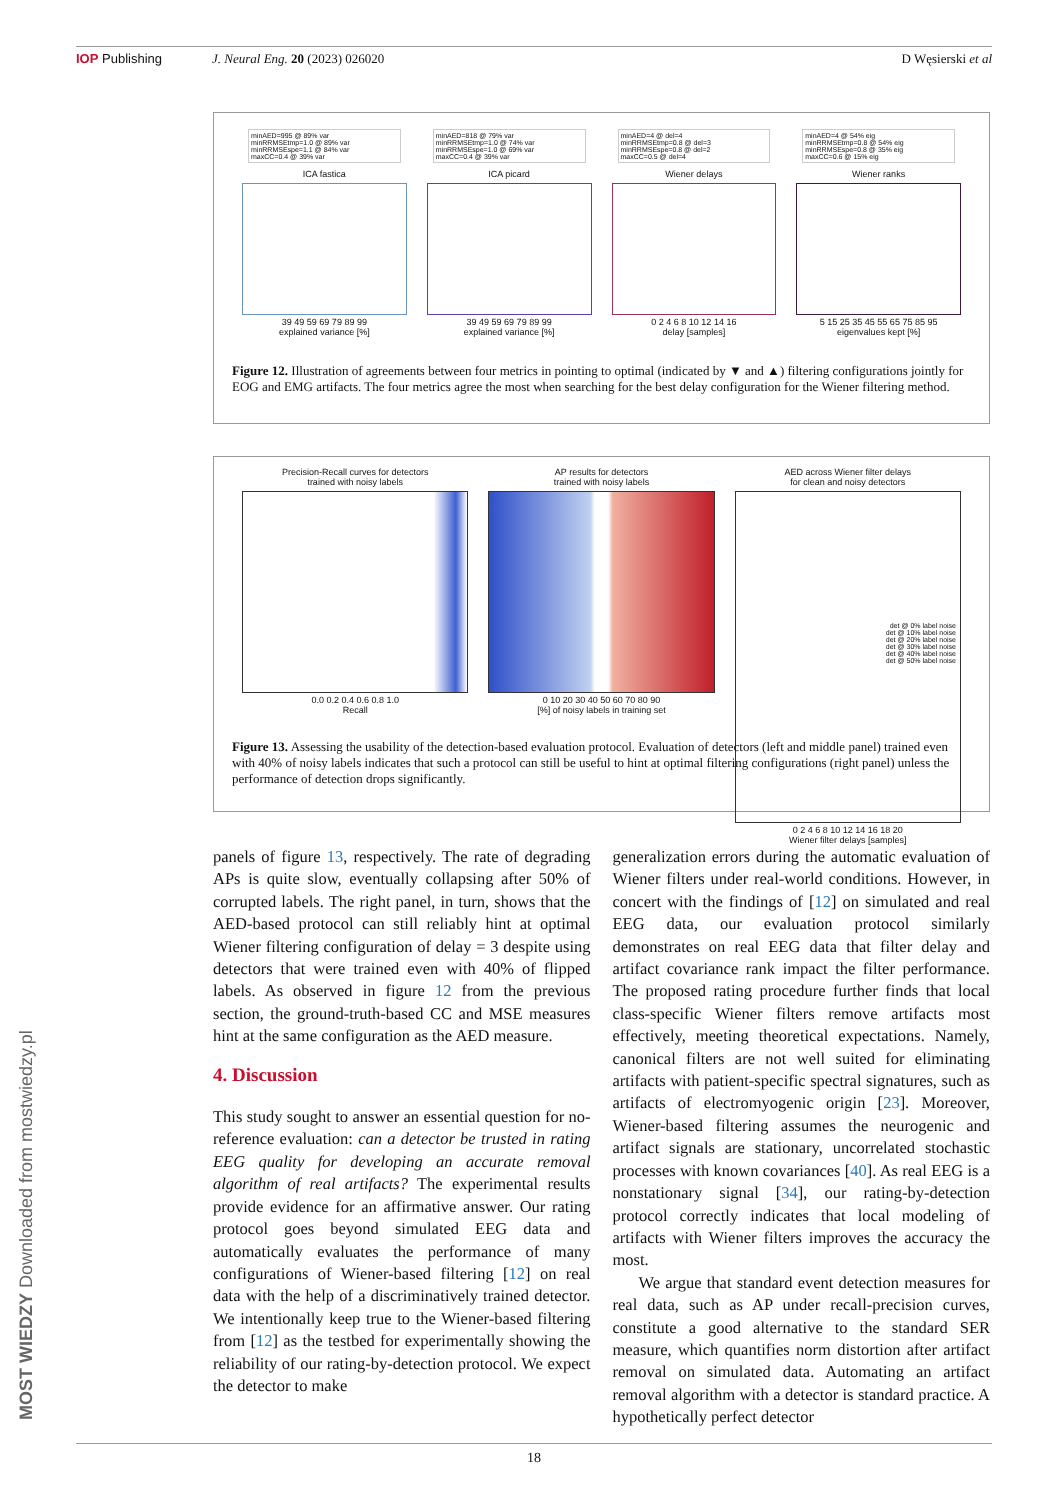IOP Publishing J. Neural Eng. 20 (2023) 026020 D Węsierski et al
minAED=995 @ 89% var
minRRMSEtmp=1.0 @ 89% var
minRRMSEspe=1.1 @ 84% var
maxCC=0.4 @ 39% var
ICA fastica
39 49 59 69 79 89 99
explained variance [%]
minAED=818 @ 79% var
minRRMSEtmp=1.0 @ 74% var
minRRMSEspe=1.0 @ 69% var
maxCC=0.4 @ 39% var
ICA picard
39 49 59 69 79 89 99
explained variance [%]
minAED=4 @ del=4
minRRMSEtmp=0.8 @ del=3
minRRMSEspe=0.8 @ del=2
maxCC=0.5 @ del=4
Wiener delays
0 2 4 6 8 10 12 14 16
delay [samples]
minAED=4 @ 54% eig
minRRMSEtmp=0.8 @ 54% eig
minRRMSEspe=0.8 @ 35% eig
maxCC=0.6 @ 15% eig
Wiener ranks
5 15 25 35 45 55 65 75 85 95
eigenvalues kept [%]
Figure 12. Illustration of agreements between four metrics in pointing to optimal (indicated by ▼ and ▲) filtering configurations jointly for EOG and EMG artifacts. The four metrics agree the most when searching for the best delay configuration for the Wiener filtering method.
Precision-Recall curves for detectors
trained with noisy labels
0.0 0.2 0.4 0.6 0.8 1.0
Recall
AP results for detectors
trained with noisy labels
0 10 20 30 40 50 60 70 80 90
[%] of noisy labels in training set
AED across Wiener filter delays
for clean and noisy detectors
det @ 0% label noise
det @ 10% label noise
det @ 20% label noise
det @ 30% label noise
det @ 40% label noise
det @ 50% label noise
0 2 4 6 8 10 12 14 16 18 20
Wiener filter delays [samples]
Figure 13. Assessing the usability of the detection-based evaluation protocol. Evaluation of detectors (left and middle panel) trained even with 40% of noisy labels indicates that such a protocol can still be useful to hint at optimal filtering configurations (right panel) unless the performance of detection drops significantly.
panels of figure 13, respectively. The rate of degrading APs is quite slow, eventually collapsing after 50% of corrupted labels. The right panel, in turn, shows that the AED-based protocol can still reliably hint at optimal Wiener filtering configuration of delay = 3 despite using detectors that were trained even with 40% of flipped labels. As observed in figure 12 from the previous section, the ground-truth-based CC and MSE measures hint at the same configuration as the AED measure.
4. Discussion
This study sought to answer an essential question for no-reference evaluation: can a detector be trusted in rating EEG quality for developing an accurate removal algorithm of real artifacts? The experimental results provide evidence for an affirmative answer. Our rating protocol goes beyond simulated EEG data and automatically evaluates the performance of many configurations of Wiener-based filtering [12] on real data with the help of a discriminatively trained detector. We intentionally keep true to the Wiener-based filtering from [12] as the testbed for experimentally showing the reliability of our rating-by-detection protocol. We expect the detector to make
generalization errors during the automatic evaluation of Wiener filters under real-world conditions. However, in concert with the findings of [12] on simulated and real EEG data, our evaluation protocol similarly demonstrates on real EEG data that filter delay and artifact covariance rank impact the filter performance. The proposed rating procedure further finds that local class-specific Wiener filters remove artifacts most effectively, meeting theoretical expectations. Namely, canonical filters are not well suited for eliminating artifacts with patient-specific spectral signatures, such as artifacts of electromyogenic origin [23]. Moreover, Wiener-based filtering assumes the neurogenic and artifact signals are stationary, uncorrelated stochastic processes with known covariances [40]. As real EEG is a nonstationary signal [34], our rating-by-detection protocol correctly indicates that local modeling of artifacts with Wiener filters improves the accuracy the most.
We argue that standard event detection measures for real data, such as AP under recall-precision curves, constitute a good alternative to the standard SER measure, which quantifies norm distortion after artifact removal on simulated data. Automating an artifact removal algorithm with a detector is standard practice. A hypothetically perfect detector
18
MOST WIEDZY Downloaded from mostwiedzy.pl